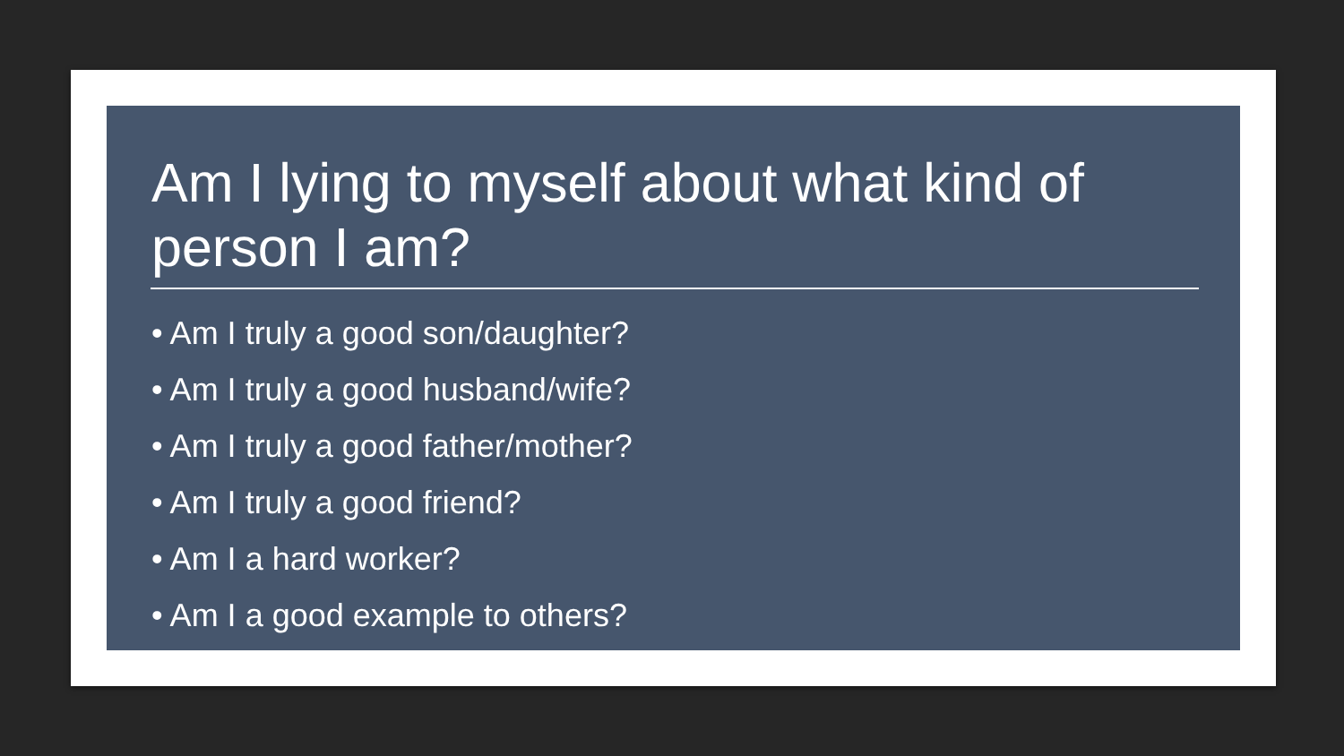Am I lying to myself about what kind of person I am?
• Am I truly a good son/daughter?
• Am I truly a good husband/wife?
• Am I truly a good father/mother?
• Am I truly a good friend?
• Am I a hard worker?
• Am I a good example to others?